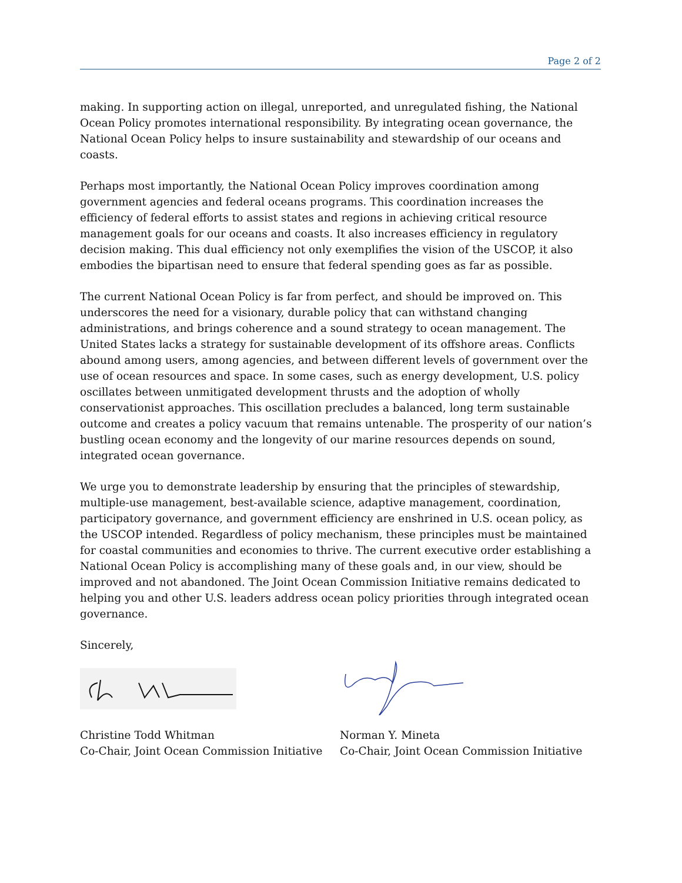Page 2 of 2
making. In supporting action on illegal, unreported, and unregulated fishing, the National Ocean Policy promotes international responsibility. By integrating ocean governance, the National Ocean Policy helps to insure sustainability and stewardship of our oceans and coasts.
Perhaps most importantly, the National Ocean Policy improves coordination among government agencies and federal oceans programs. This coordination increases the efficiency of federal efforts to assist states and regions in achieving critical resource management goals for our oceans and coasts. It also increases efficiency in regulatory decision making. This dual efficiency not only exemplifies the vision of the USCOP, it also embodies the bipartisan need to ensure that federal spending goes as far as possible.
The current National Ocean Policy is far from perfect, and should be improved on. This underscores the need for a visionary, durable policy that can withstand changing administrations, and brings coherence and a sound strategy to ocean management. The United States lacks a strategy for sustainable development of its offshore areas. Conflicts abound among users, among agencies, and between different levels of government over the use of ocean resources and space. In some cases, such as energy development, U.S. policy oscillates between unmitigated development thrusts and the adoption of wholly conservationist approaches. This oscillation precludes a balanced, long term sustainable outcome and creates a policy vacuum that remains untenable. The prosperity of our nation’s bustling ocean economy and the longevity of our marine resources depends on sound, integrated ocean governance.
We urge you to demonstrate leadership by ensuring that the principles of stewardship, multiple-use management, best-available science, adaptive management, coordination, participatory governance, and government efficiency are enshrined in U.S. ocean policy, as the USCOP intended. Regardless of policy mechanism, these principles must be maintained for coastal communities and economies to thrive. The current executive order establishing a National Ocean Policy is accomplishing many of these goals and, in our view, should be improved and not abandoned. The Joint Ocean Commission Initiative remains dedicated to helping you and other U.S. leaders address ocean policy priorities through integrated ocean governance.
Sincerely,
Christine Todd Whitman
Co-Chair, Joint Ocean Commission Initiative
Norman Y. Mineta
Co-Chair, Joint Ocean Commission Initiative